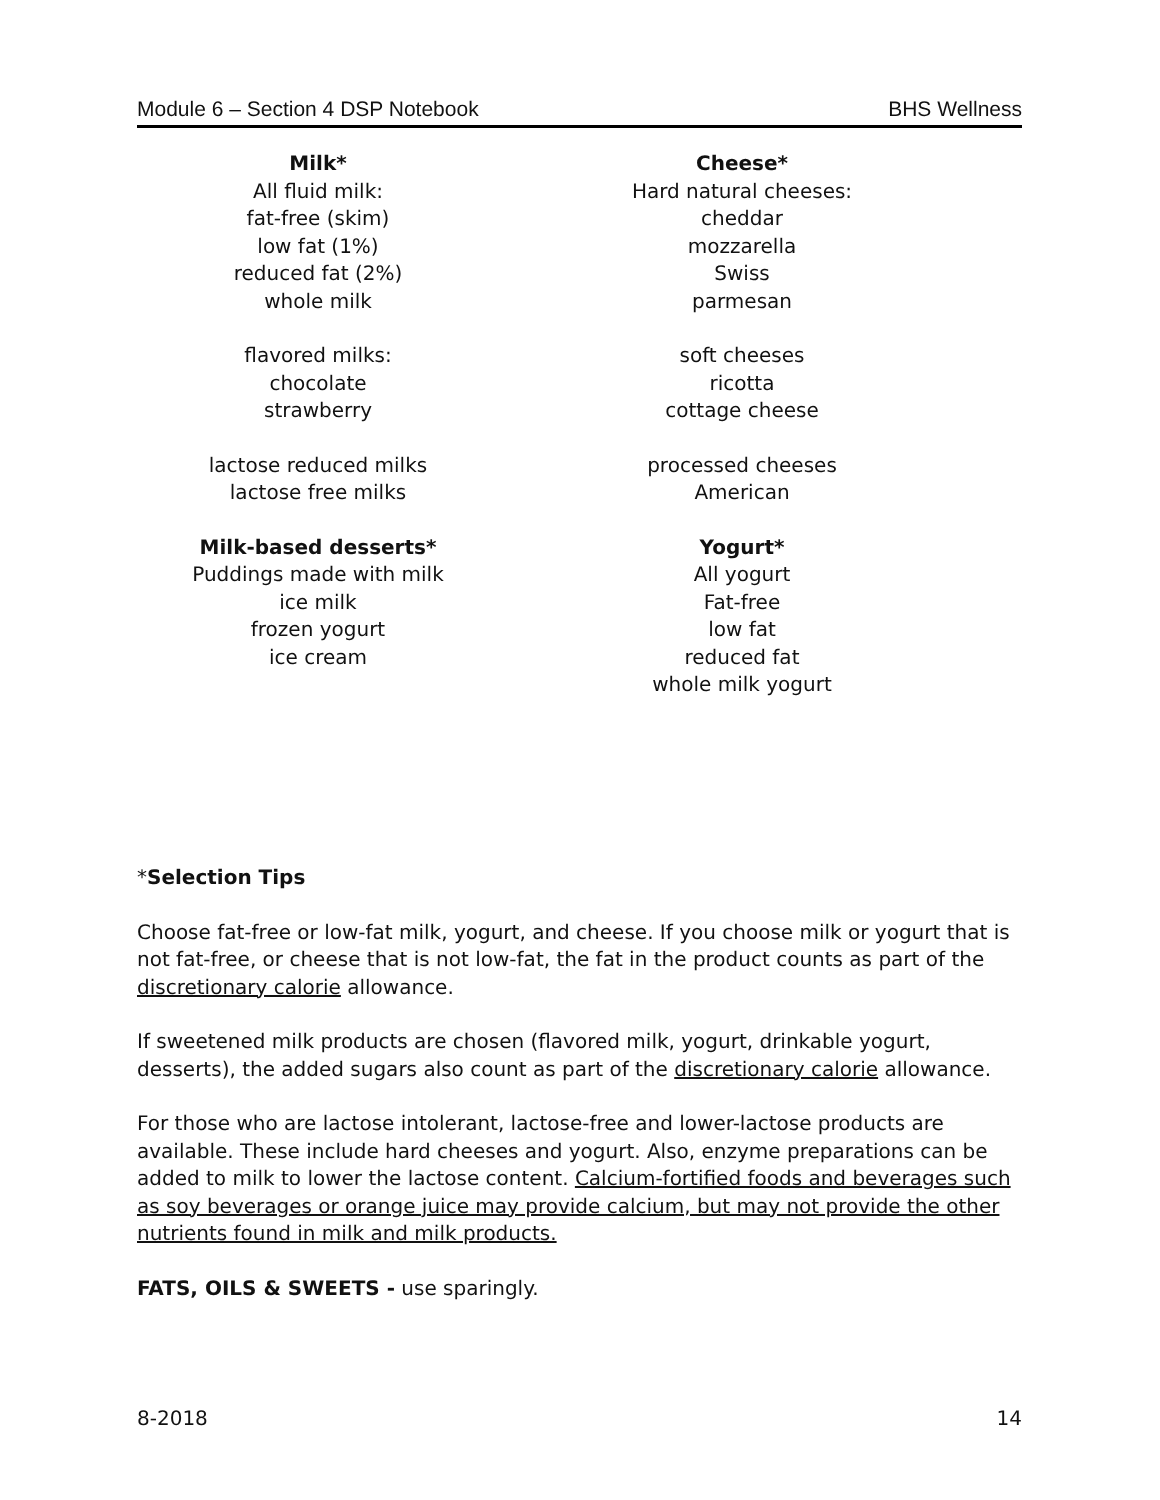Module 6 – Section 4 DSP Notebook BHS Wellness
Milk*
All fluid milk:
fat-free (skim)
low fat (1%)
reduced fat (2%)
whole milk
flavored milks:
chocolate
strawberry
lactose reduced milks
lactose free milks
Milk-based desserts*
Puddings made with milk
ice milk
frozen yogurt
ice cream
Cheese*
Hard natural cheeses:
cheddar
mozzarella
Swiss
parmesan
soft cheeses
ricotta
cottage cheese
processed cheeses
American
Yogurt*
All yogurt
Fat-free
low fat
reduced fat
whole milk yogurt
*Selection Tips
Choose fat-free or low-fat milk, yogurt, and cheese. If you choose milk or yogurt that is not fat-free, or cheese that is not low-fat, the fat in the product counts as part of the discretionary calorie allowance.
If sweetened milk products are chosen (flavored milk, yogurt, drinkable yogurt, desserts), the added sugars also count as part of the discretionary calorie allowance.
For those who are lactose intolerant, lactose-free and lower-lactose products are available. These include hard cheeses and yogurt. Also, enzyme preparations can be added to milk to lower the lactose content. Calcium-fortified foods and beverages such as soy beverages or orange juice may provide calcium, but may not provide the other nutrients found in milk and milk products.
FATS, OILS & SWEETS - use sparingly.
8-2018 14